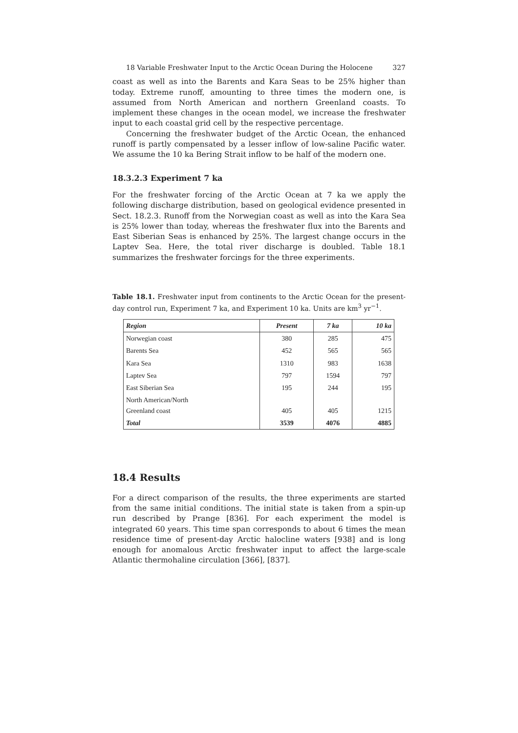18 Variable Freshwater Input to the Arctic Ocean During the Holocene 327
coast as well as into the Barents and Kara Seas to be 25% higher than today. Extreme runoff, amounting to three times the modern one, is assumed from North American and northern Greenland coasts. To implement these changes in the ocean model, we increase the freshwater input to each coastal grid cell by the respective percentage.
Concerning the freshwater budget of the Arctic Ocean, the enhanced runoff is partly compensated by a lesser inflow of low-saline Pacific water. We assume the 10 ka Bering Strait inflow to be half of the modern one.
18.3.2.3 Experiment 7 ka
For the freshwater forcing of the Arctic Ocean at 7 ka we apply the following discharge distribution, based on geological evidence presented in Sect. 18.2.3. Runoff from the Norwegian coast as well as into the Kara Sea is 25% lower than today, whereas the freshwater flux into the Barents and East Siberian Seas is enhanced by 25%. The largest change occurs in the Laptev Sea. Here, the total river discharge is doubled. Table 18.1 summarizes the freshwater forcings for the three experiments.
Table 18.1. Freshwater input from continents to the Arctic Ocean for the present-day control run, Experiment 7 ka, and Experiment 10 ka. Units are km<sup>3</sup> yr<sup>−1</sup>.
| Region | Present | 7 ka | 10 ka |
| --- | --- | --- | --- |
| Norwegian coast | 380 | 285 | 475 |
| Barents Sea | 452 | 565 | 565 |
| Kara Sea | 1310 | 983 | 1638 |
| Laptev Sea | 797 | 1594 | 797 |
| East Siberian Sea | 195 | 244 | 195 |
| North American/North Greenland coast | 405 | 405 | 1215 |
| Total | 3539 | 4076 | 4885 |
18.4 Results
For a direct comparison of the results, the three experiments are started from the same initial conditions. The initial state is taken from a spin-up run described by Prange [836]. For each experiment the model is integrated 60 years. This time span corresponds to about 6 times the mean residence time of present-day Arctic halocline waters [938] and is long enough for anomalous Arctic freshwater input to affect the large-scale Atlantic thermohaline circulation [366], [837].